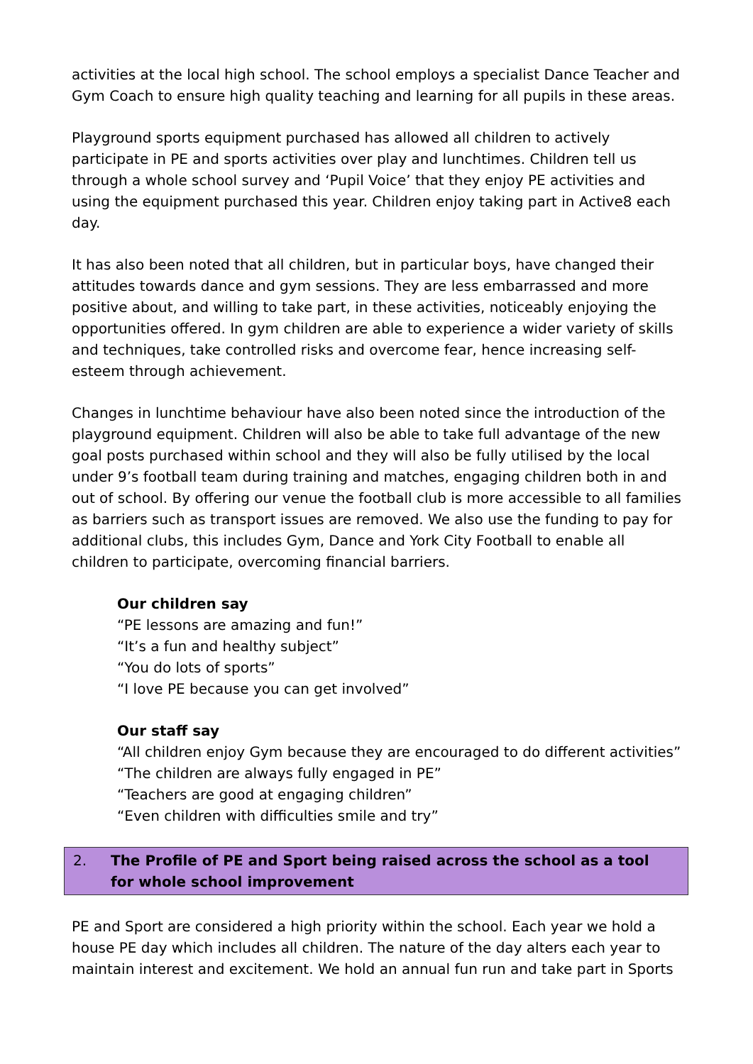activities at the local high school. The school employs a specialist Dance Teacher and Gym Coach to ensure high quality teaching and learning for all pupils in these areas.
Playground sports equipment purchased has allowed all children to actively participate in PE and sports activities over play and lunchtimes. Children tell us through a whole school survey and ‘Pupil Voice’ that they enjoy PE activities and using the equipment purchased this year. Children enjoy taking part in Active8 each day.
It has also been noted that all children, but in particular boys, have changed their attitudes towards dance and gym sessions. They are less embarrassed and more positive about, and willing to take part, in these activities, noticeably enjoying the opportunities offered. In gym children are able to experience a wider variety of skills and techniques, take controlled risks and overcome fear, hence increasing self-esteem through achievement.
Changes in lunchtime behaviour have also been noted since the introduction of the playground equipment. Children will also be able to take full advantage of the new goal posts purchased within school and they will also be fully utilised by the local under 9’s football team during training and matches, engaging children both in and out of school. By offering our venue the football club is more accessible to all families as barriers such as transport issues are removed. We also use the funding to pay for additional clubs, this includes Gym, Dance and York City Football to enable all children to participate, overcoming financial barriers.
Our children say
“PE lessons are amazing and fun!”
“It’s a fun and healthy subject”
“You do lots of sports”
“I love PE because you can get involved”
Our staff say
“All children enjoy Gym because they are encouraged to do different activities”
“The children are always fully engaged in PE”
“Teachers are good at engaging children”
“Even children with difficulties smile and try”
2. The Profile of PE and Sport being raised across the school as a tool for whole school improvement
PE and Sport are considered a high priority within the school. Each year we hold a house PE day which includes all children. The nature of the day alters each year to maintain interest and excitement. We hold an annual fun run and take part in Sports